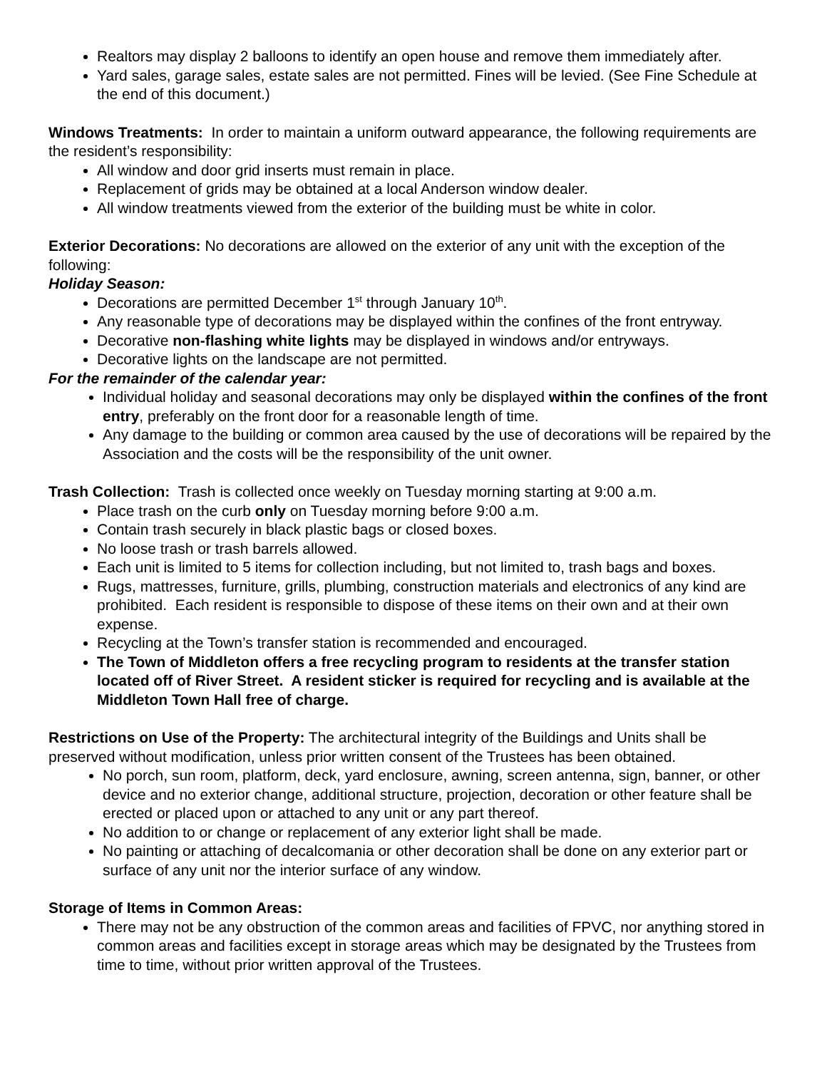Realtors may display 2 balloons to identify an open house and remove them immediately after.
Yard sales, garage sales, estate sales are not permitted. Fines will be levied. (See Fine Schedule at the end of this document.)
Windows Treatments: In order to maintain a uniform outward appearance, the following requirements are the resident’s responsibility:
All window and door grid inserts must remain in place.
Replacement of grids may be obtained at a local Anderson window dealer.
All window treatments viewed from the exterior of the building must be white in color.
Exterior Decorations: No decorations are allowed on the exterior of any unit with the exception of the following:
Holiday Season:
Decorations are permitted December 1<sup>st</sup> through January 10<sup>th</sup>.
Any reasonable type of decorations may be displayed within the confines of the front entryway.
Decorative non-flashing white lights may be displayed in windows and/or entryways.
Decorative lights on the landscape are not permitted.
For the remainder of the calendar year:
Individual holiday and seasonal decorations may only be displayed within the confines of the front entry, preferably on the front door for a reasonable length of time.
Any damage to the building or common area caused by the use of decorations will be repaired by the Association and the costs will be the responsibility of the unit owner.
Trash Collection: Trash is collected once weekly on Tuesday morning starting at 9:00 a.m.
Place trash on the curb only on Tuesday morning before 9:00 a.m.
Contain trash securely in black plastic bags or closed boxes.
No loose trash or trash barrels allowed.
Each unit is limited to 5 items for collection including, but not limited to, trash bags and boxes.
Rugs, mattresses, furniture, grills, plumbing, construction materials and electronics of any kind are prohibited. Each resident is responsible to dispose of these items on their own and at their own expense.
Recycling at the Town’s transfer station is recommended and encouraged.
The Town of Middleton offers a free recycling program to residents at the transfer station located off of River Street. A resident sticker is required for recycling and is available at the Middleton Town Hall free of charge.
Restrictions on Use of the Property: The architectural integrity of the Buildings and Units shall be preserved without modification, unless prior written consent of the Trustees has been obtained.
No porch, sun room, platform, deck, yard enclosure, awning, screen antenna, sign, banner, or other device and no exterior change, additional structure, projection, decoration or other feature shall be erected or placed upon or attached to any unit or any part thereof.
No addition to or change or replacement of any exterior light shall be made.
No painting or attaching of decalcomania or other decoration shall be done on any exterior part or surface of any unit nor the interior surface of any window.
Storage of Items in Common Areas:
There may not be any obstruction of the common areas and facilities of FPVC, nor anything stored in common areas and facilities except in storage areas which may be designated by the Trustees from time to time, without prior written approval of the Trustees.